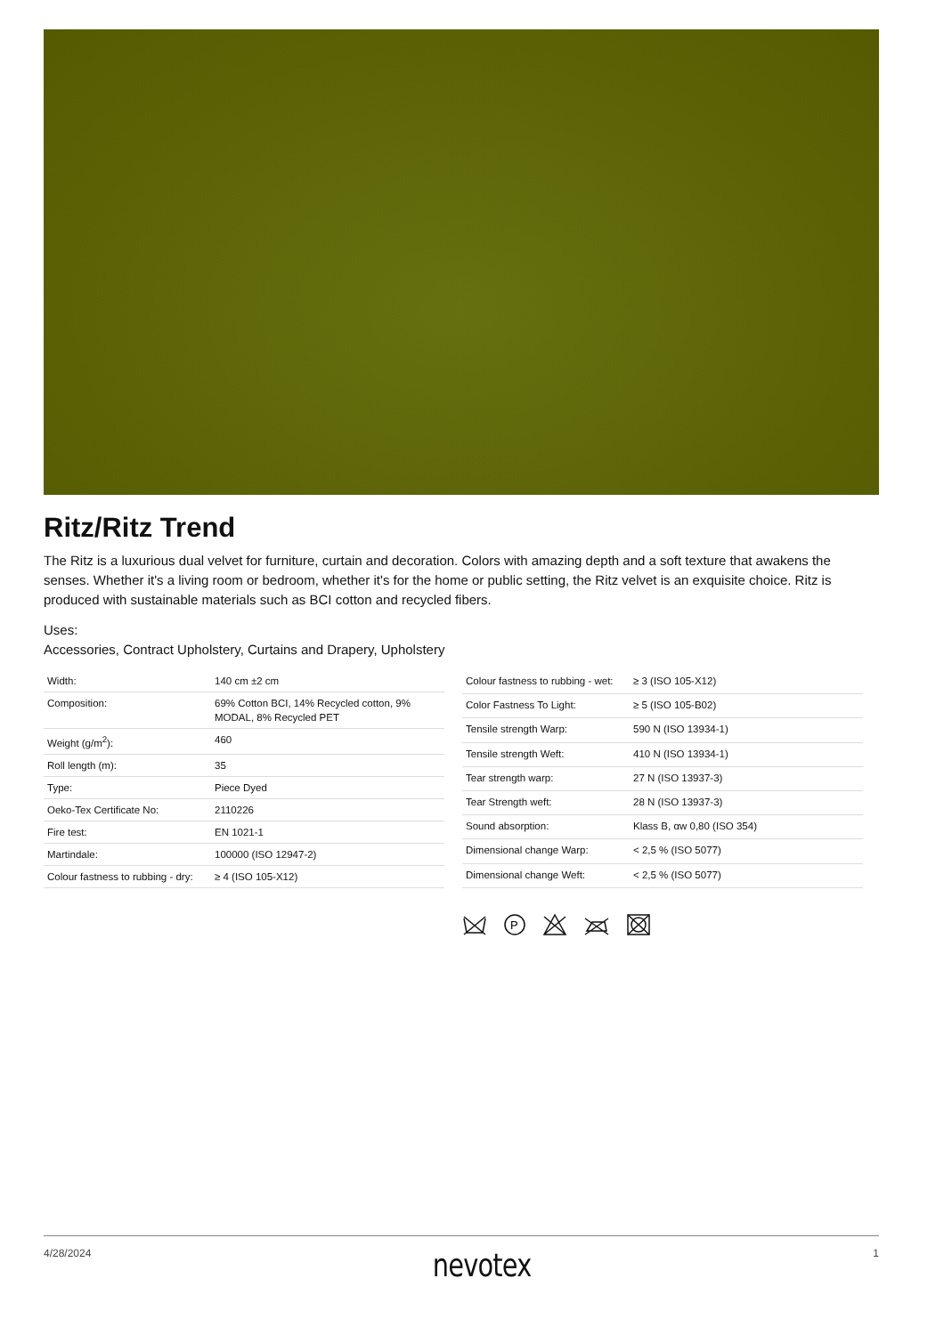Ritz/Ritz Trend
The Ritz is a luxurious dual velvet for furniture, curtain and decoration. Colors with amazing depth and a soft texture that awakens the senses. Whether it's a living room or bedroom, whether it's for the home or public setting, the Ritz velvet is an exquisite choice. Ritz is produced with sustainable materials such as BCI cotton and recycled fibers.
Uses:
Accessories, Contract Upholstery, Curtains and Drapery, Upholstery
| Width: | 140 cm ±2 cm |
| Composition: | 69% Cotton BCI, 14% Recycled cotton, 9% MODAL, 8% Recycled PET |
| Weight (g/m<sup>2</sup>): | 460 |
| Roll length (m): | 35 |
| Type: | Piece Dyed |
| Oeko-Tex Certificate No: | 2110226 |
| Fire test: | EN 1021-1 |
| Martindale: | 100000 (ISO 12947-2) |
| Colour fastness to rubbing - dry: | ≥ 4 (ISO 105-X12) |
| Colour fastness to rubbing - wet: | ≥ 3 (ISO 105-X12) |
| Color Fastness To Light: | ≥ 5 (ISO 105-B02) |
| Tensile strength Warp: | 590 N (ISO 13934-1) |
| Tensile strength Weft: | 410 N (ISO 13934-1) |
| Tear strength warp: | 27 N (ISO 13937-3) |
| Tear Strength weft: | 28 N (ISO 13937-3) |
| Sound absorption: | Klass B, αw 0,80 (ISO 354) |
| Dimensional change Warp: | < 2,5 % (ISO 5077) |
| Dimensional change Weft: | < 2,5 % (ISO 5077) |
P
4/28/2024 nevotex 1